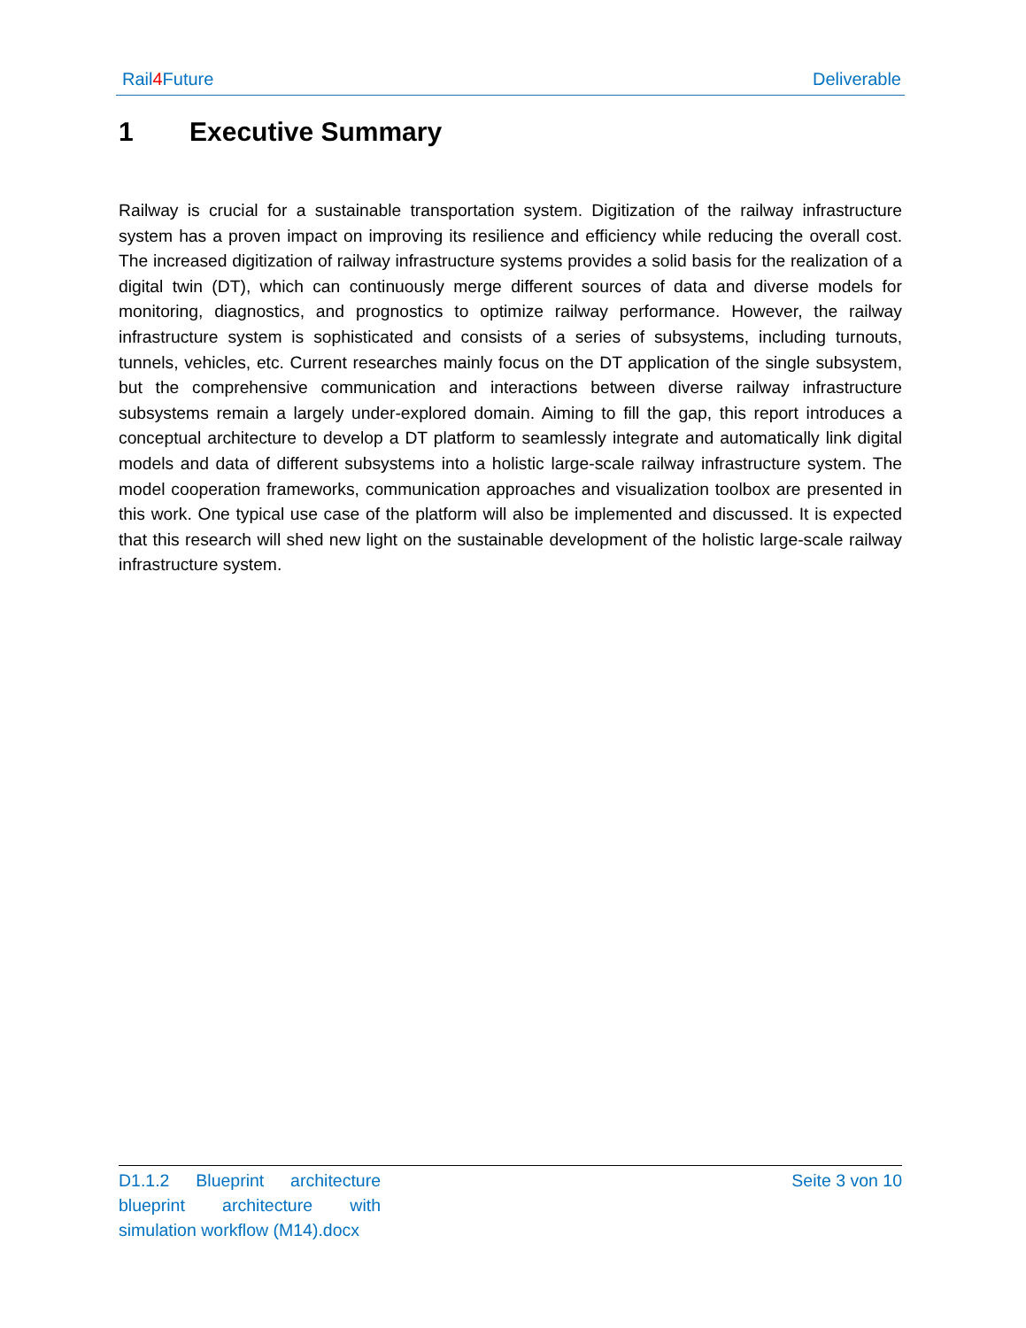Rail4 Future Deliverable
1 Executive Summary
Railway is crucial for a sustainable transportation system. Digitization of the railway infrastructure system has a proven impact on improving its resilience and efficiency while reducing the overall cost. The increased digitization of railway infrastructure systems provides a solid basis for the realization of a digital twin (DT), which can continuously merge different sources of data and diverse models for monitoring, diagnostics, and prognostics to optimize railway performance. However, the railway infrastructure system is sophisticated and consists of a series of subsystems, including turnouts, tunnels, vehicles, etc. Current researches mainly focus on the DT application of the single subsystem, but the comprehensive communication and interactions between diverse railway infrastructure subsystems remain a largely under-explored domain. Aiming to fill the gap, this report introduces a conceptual architecture to develop a DT platform to seamlessly integrate and automatically link digital models and data of different subsystems into a holistic large-scale railway infrastructure system. The model cooperation frameworks, communication approaches and visualization toolbox are presented in this work. One typical use case of the platform will also be implemented and discussed. It is expected that this research will shed new light on the sustainable development of the holistic large-scale railway infrastructure system.
D1.1.2 Blueprint architecture blueprint architecture with simulation workflow (M14).docx
Seite 3 von 10